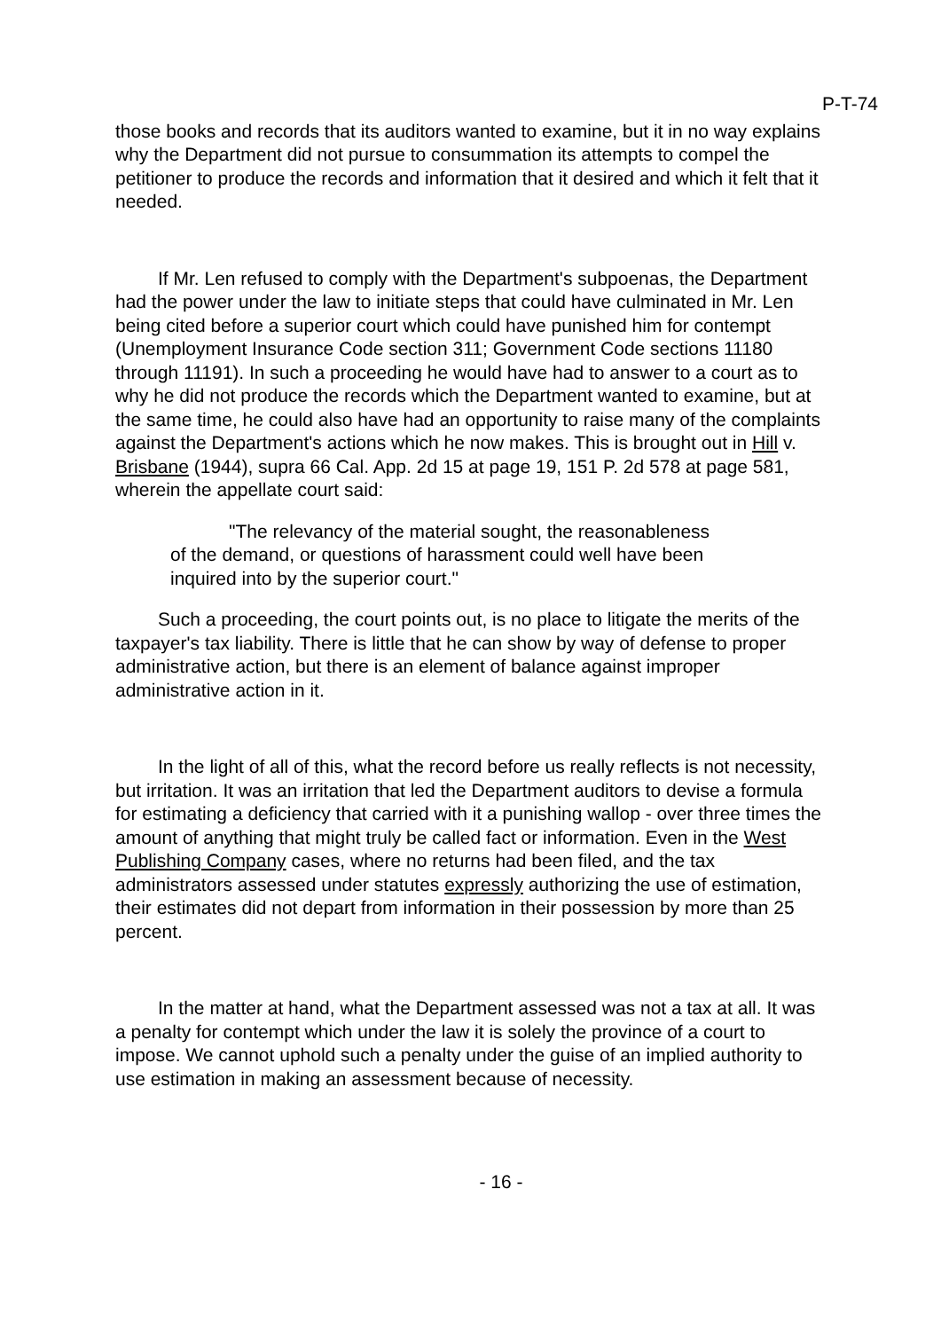P-T-74
those books and records that its auditors wanted to examine, but it in no way explains why the Department did not pursue to consummation its attempts to compel the petitioner to produce the records and information that it desired and which it felt that it needed.
If Mr. Len refused to comply with the Department's subpoenas, the Department had the power under the law to initiate steps that could have culminated in Mr. Len being cited before a superior court which could have punished him for contempt (Unemployment Insurance Code section 311; Government Code sections 11180 through 11191). In such a proceeding he would have had to answer to a court as to why he did not produce the records which the Department wanted to examine, but at the same time, he could also have had an opportunity to raise many of the complaints against the Department's actions which he now makes. This is brought out in Hill v. Brisbane (1944), supra 66 Cal. App. 2d 15 at page 19, 151 P. 2d 578 at page 581, wherein the appellate court said:
"The relevancy of the material sought, the reasonableness of the demand, or questions of harassment could well have been inquired into by the superior court."
Such a proceeding, the court points out, is no place to litigate the merits of the taxpayer's tax liability. There is little that he can show by way of defense to proper administrative action, but there is an element of balance against improper administrative action in it.
In the light of all of this, what the record before us really reflects is not necessity, but irritation. It was an irritation that led the Department auditors to devise a formula for estimating a deficiency that carried with it a punishing wallop - over three times the amount of anything that might truly be called fact or information. Even in the West Publishing Company cases, where no returns had been filed, and the tax administrators assessed under statutes expressly authorizing the use of estimation, their estimates did not depart from information in their possession by more than 25 percent.
In the matter at hand, what the Department assessed was not a tax at all. It was a penalty for contempt which under the law it is solely the province of a court to impose. We cannot uphold such a penalty under the guise of an implied authority to use estimation in making an assessment because of necessity.
- 16 -